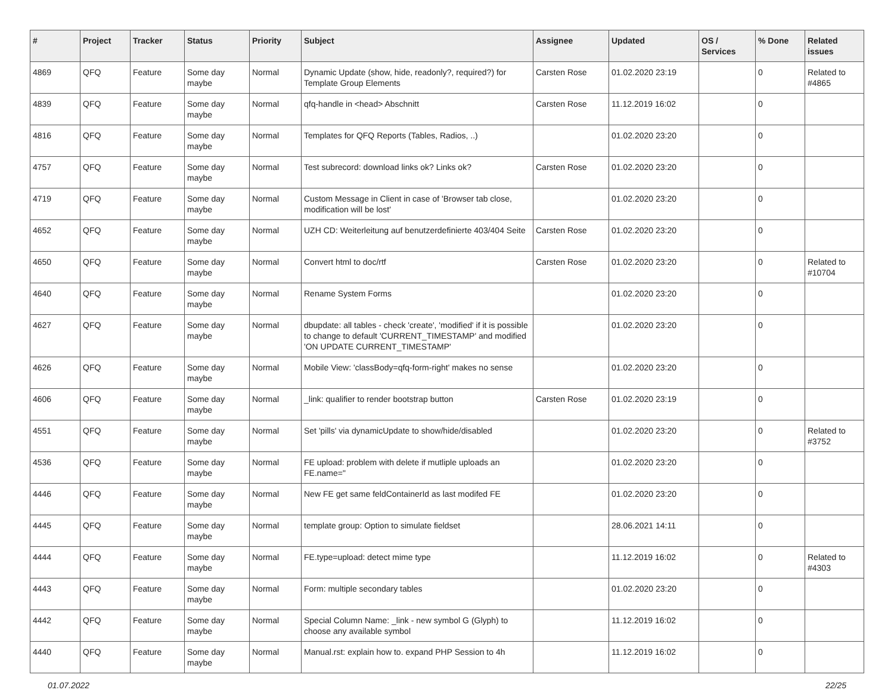| # | Project | Tracker | Status | Priority | Subject | Assignee | Updated | OS / Services | % Done | Related issues |
| --- | --- | --- | --- | --- | --- | --- | --- | --- | --- | --- |
| 4869 | QFQ | Feature | Some day maybe | Normal | Dynamic Update (show, hide, readonly?, required?) for Template Group Elements | Carsten Rose | 01.02.2020 23:19 | | 0 | Related to #4865 |
| 4839 | QFQ | Feature | Some day maybe | Normal | qfq-handle in <head> Abschnitt | Carsten Rose | 11.12.2019 16:02 | | 0 | |
| 4816 | QFQ | Feature | Some day maybe | Normal | Templates for QFQ Reports (Tables, Radios, ..) | | 01.02.2020 23:20 | | 0 | |
| 4757 | QFQ | Feature | Some day maybe | Normal | Test subrecord: download links ok? Links ok? | Carsten Rose | 01.02.2020 23:20 | | 0 | |
| 4719 | QFQ | Feature | Some day maybe | Normal | Custom Message in Client in case of 'Browser tab close, modification will be lost' | | 01.02.2020 23:20 | | 0 | |
| 4652 | QFQ | Feature | Some day maybe | Normal | UZH CD: Weiterleitung auf benutzerdefinierte 403/404 Seite | Carsten Rose | 01.02.2020 23:20 | | 0 | |
| 4650 | QFQ | Feature | Some day maybe | Normal | Convert html to doc/rtf | Carsten Rose | 01.02.2020 23:20 | | 0 | Related to #10704 |
| 4640 | QFQ | Feature | Some day maybe | Normal | Rename System Forms | | 01.02.2020 23:20 | | 0 | |
| 4627 | QFQ | Feature | Some day maybe | Normal | dbupdate: all tables - check 'create', 'modified' if it is possible to change to default 'CURRENT_TIMESTAMP' and modified 'ON UPDATE CURRENT_TIMESTAMP' | | 01.02.2020 23:20 | | 0 | |
| 4626 | QFQ | Feature | Some day maybe | Normal | Mobile View: 'classBody=qfq-form-right' makes no sense | | 01.02.2020 23:20 | | 0 | |
| 4606 | QFQ | Feature | Some day maybe | Normal | _link: qualifier to render bootstrap button | Carsten Rose | 01.02.2020 23:19 | | 0 | |
| 4551 | QFQ | Feature | Some day maybe | Normal | Set 'pills' via dynamicUpdate to show/hide/disabled | | 01.02.2020 23:20 | | 0 | Related to #3752 |
| 4536 | QFQ | Feature | Some day maybe | Normal | FE upload: problem with delete if mutliple uploads an FE.name=" | | 01.02.2020 23:20 | | 0 | |
| 4446 | QFQ | Feature | Some day maybe | Normal | New FE get same feldContainerId as last modifed FE | | 01.02.2020 23:20 | | 0 | |
| 4445 | QFQ | Feature | Some day maybe | Normal | template group: Option to simulate fieldset | | 28.06.2021 14:11 | | 0 | |
| 4444 | QFQ | Feature | Some day maybe | Normal | FE.type=upload: detect mime type | | 11.12.2019 16:02 | | 0 | Related to #4303 |
| 4443 | QFQ | Feature | Some day maybe | Normal | Form: multiple secondary tables | | 01.02.2020 23:20 | | 0 | |
| 4442 | QFQ | Feature | Some day maybe | Normal | Special Column Name: _link - new symbol G (Glyph) to choose any available symbol | | 11.12.2019 16:02 | | 0 | |
| 4440 | QFQ | Feature | Some day maybe | Normal | Manual.rst: explain how to. expand PHP Session to 4h | | 11.12.2019 16:02 | | 0 | |
01.07.2022 22/25